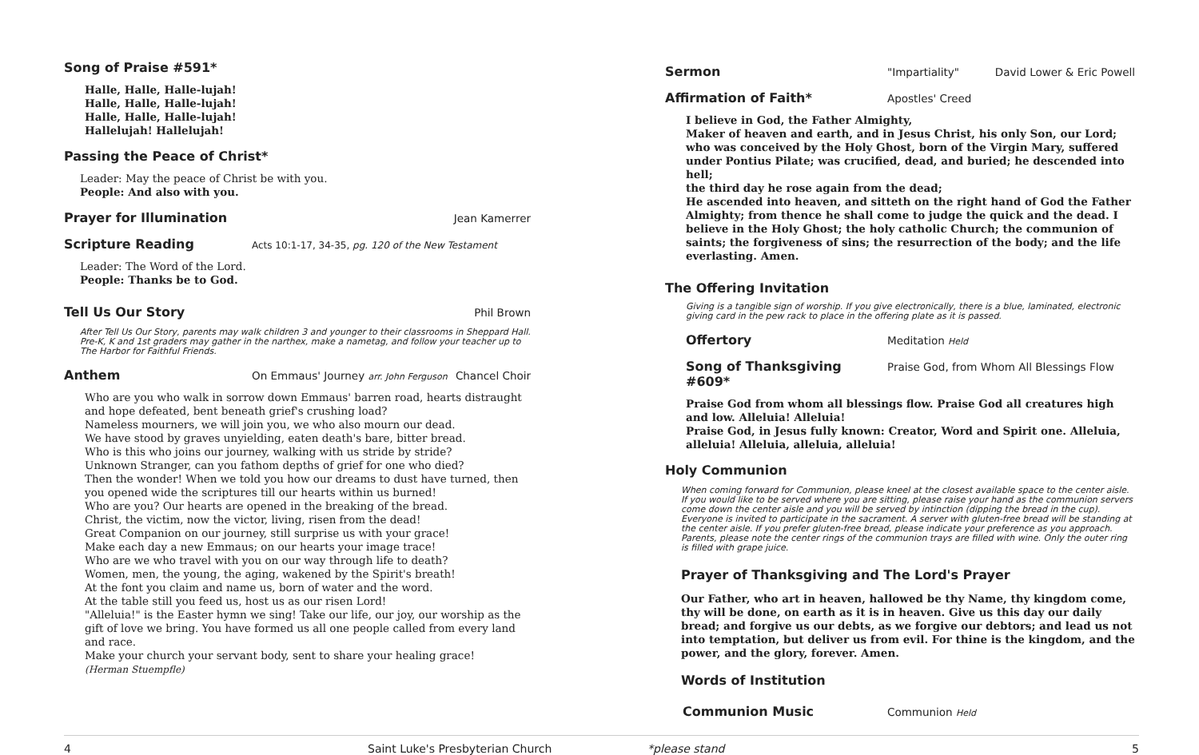Song of Praise #591*
Halle, Halle, Halle-lujah!
Halle, Halle, Halle-lujah!
Halle, Halle, Halle-lujah!
Hallelujah! Hallelujah!
Passing the Peace of Christ*
Leader: May the peace of Christ be with you.
People: And also with you.
Prayer for Illumination
Jean Kamerrer
Scripture Reading
Acts 10:1-17, 34-35, pg. 120 of the New Testament
Leader: The Word of the Lord.
People: Thanks be to God.
Tell Us Our Story
Phil Brown
After Tell Us Our Story, parents may walk children 3 and younger to their classrooms in Sheppard Hall. Pre-K, K and 1st graders may gather in the narthex, make a nametag, and follow your teacher up to The Harbor for Faithful Friends.
Anthem
On Emmaus' Journey arr. John Ferguson Chancel Choir
Who are you who walk in sorrow down Emmaus' barren road, hearts distraught and hope defeated, bent beneath grief's crushing load?
Nameless mourners, we will join you, we who also mourn our dead.
We have stood by graves unyielding, eaten death's bare, bitter bread.
Who is this who joins our journey, walking with us stride by stride?
Unknown Stranger, can you fathom depths of grief for one who died?
Then the wonder! When we told you how our dreams to dust have turned, then you opened wide the scriptures till our hearts within us burned!
Who are you? Our hearts are opened in the breaking of the bread.
Christ, the victim, now the victor, living, risen from the dead!
Great Companion on our journey, still surprise us with your grace!
Make each day a new Emmaus; on our hearts your image trace!
Who are we who travel with you on our way through life to death?
Women, men, the young, the aging, wakened by the Spirit's breath!
At the font you claim and name us, born of water and the word.
At the table still you feed us, host us as our risen Lord!
"Alleluia!" is the Easter hymn we sing! Take our life, our joy, our worship as the gift of love we bring. You have formed us all one people called from every land and race.
Make your church your servant body, sent to share your healing grace!
(Herman Stuempfle)
Sermon
"Impartiality" David Lower & Eric Powell
Affirmation of Faith*
Apostles' Creed
I believe in God, the Father Almighty,
Maker of heaven and earth, and in Jesus Christ, his only Son, our Lord; who was conceived by the Holy Ghost, born of the Virgin Mary, suffered under Pontius Pilate; was crucified, dead, and buried; he descended into hell;
the third day he rose again from the dead;
He ascended into heaven, and sitteth on the right hand of God the Father Almighty; from thence he shall come to judge the quick and the dead. I believe in the Holy Ghost; the holy catholic Church; the communion of saints; the forgiveness of sins; the resurrection of the body; and the life everlasting. Amen.
The Offering Invitation
Giving is a tangible sign of worship. If you give electronically, there is a blue, laminated, electronic giving card in the pew rack to place in the offering plate as it is passed.
Offertory
Meditation Held
Song of Thanksgiving #609*
Praise God, from Whom All Blessings Flow
Praise God from whom all blessings flow. Praise God all creatures high and low. Alleluia! Alleluia!
Praise God, in Jesus fully known: Creator, Word and Spirit one. Alleluia, alleluia! Alleluia, alleluia, alleluia!
Holy Communion
When coming forward for Communion, please kneel at the closest available space to the center aisle. If you would like to be served where you are sitting, please raise your hand as the communion servers come down the center aisle and you will be served by intinction (dipping the bread in the cup). Everyone is invited to participate in the sacrament. A server with gluten-free bread will be standing at the center aisle. If you prefer gluten-free bread, please indicate your preference as you approach. Parents, please note the center rings of the communion trays are filled with wine. Only the outer ring is filled with grape juice.
Prayer of Thanksgiving and The Lord's Prayer
Our Father, who art in heaven, hallowed be thy Name, thy kingdom come, thy will be done, on earth as it is in heaven. Give us this day our daily bread; and forgive us our debts, as we forgive our debtors; and lead us not into temptation, but deliver us from evil. For thine is the kingdom, and the power, and the glory, forever. Amen.
Words of Institution
Communion Music
Communion Held
4 Saint Luke's Presbyterian Church *please stand 5